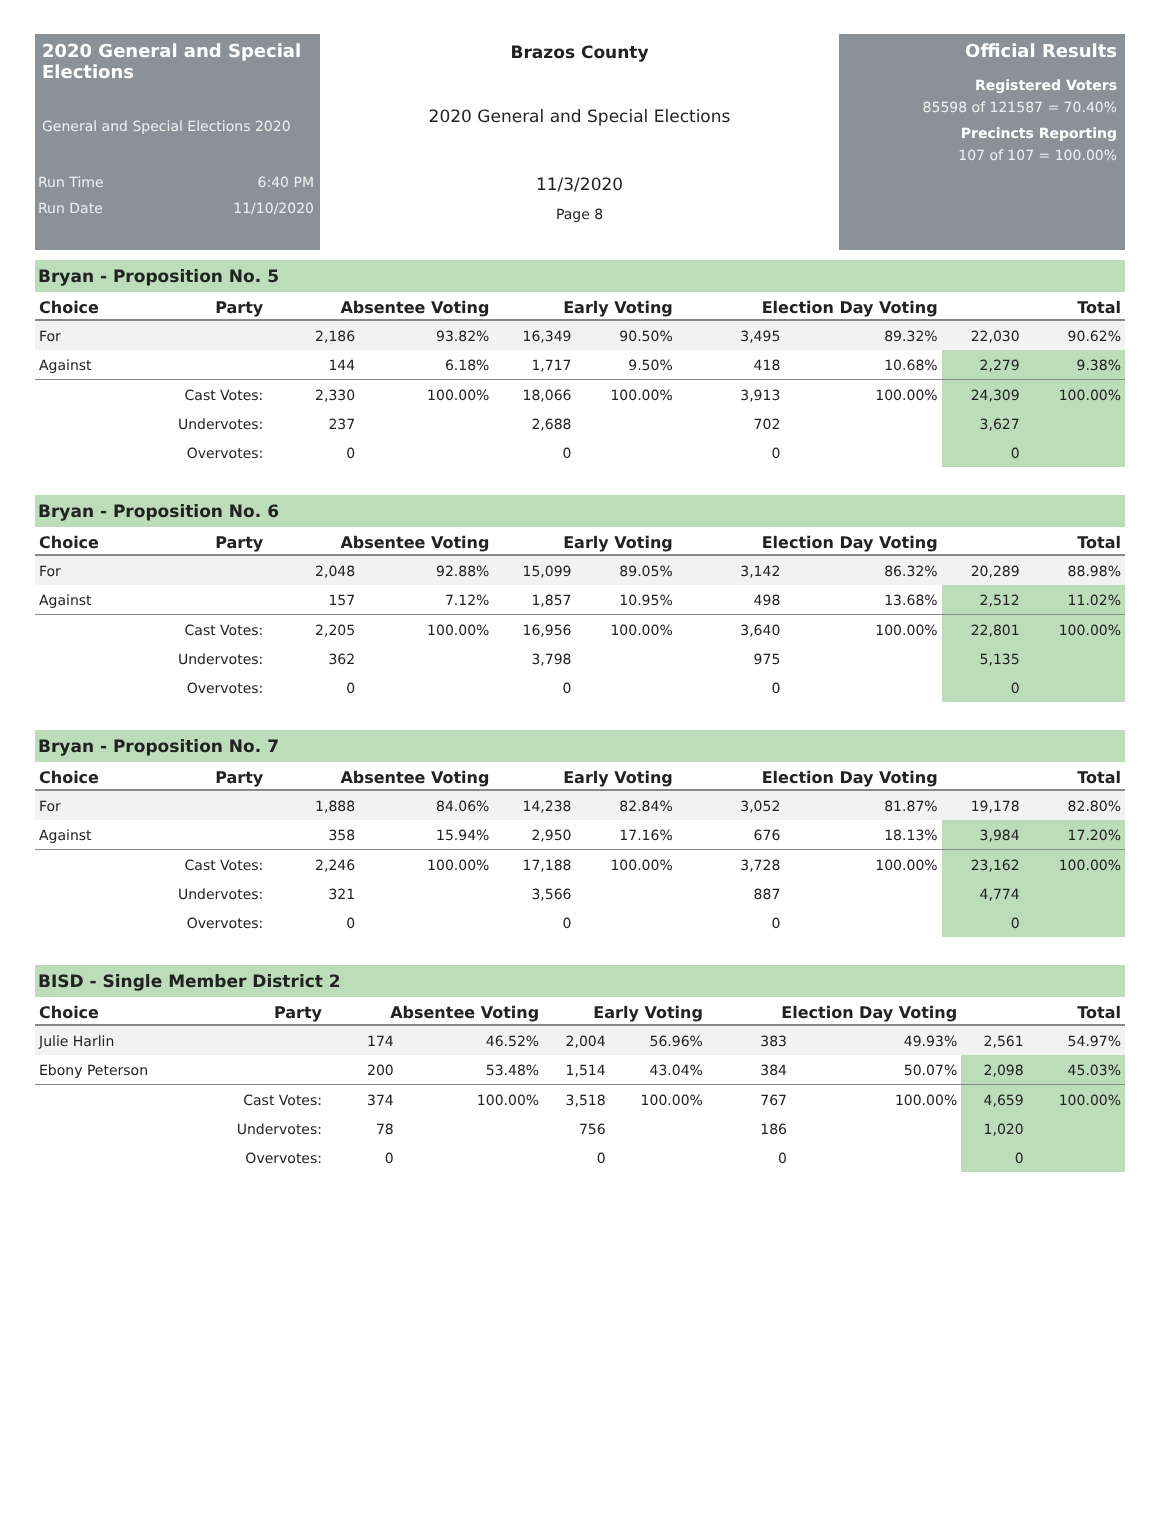2020 General and Special Elections
General and Special Elections 2020
Run Time 6:40 PM
Run Date 11/10/2020
Brazos County
2020 General and Special Elections
11/3/2020
Page 8
Official Results
Registered Voters
85598 of 121587 = 70.40%
Precincts Reporting
107 of 107 = 100.00%
Bryan - Proposition No. 5
| Choice | Party | Absentee Voting | | Early Voting | | Election Day Voting | | Total | |
| --- | --- | --- | --- | --- | --- | --- | --- | --- | --- |
| For | | 2,186 | 93.82% | 16,349 | 90.50% | 3,495 | 89.32% | 22,030 | 90.62% |
| Against | | 144 | 6.18% | 1,717 | 9.50% | 418 | 10.68% | 2,279 | 9.38% |
| | Cast Votes: | 2,330 | 100.00% | 18,066 | 100.00% | 3,913 | 100.00% | 24,309 | 100.00% |
| | Undervotes: | 237 | | 2,688 | | 702 | | 3,627 | |
| | Overvotes: | 0 | | 0 | | 0 | | 0 | |
Bryan - Proposition No. 6
| Choice | Party | Absentee Voting | | Early Voting | | Election Day Voting | | Total | |
| --- | --- | --- | --- | --- | --- | --- | --- | --- | --- |
| For | | 2,048 | 92.88% | 15,099 | 89.05% | 3,142 | 86.32% | 20,289 | 88.98% |
| Against | | 157 | 7.12% | 1,857 | 10.95% | 498 | 13.68% | 2,512 | 11.02% |
| | Cast Votes: | 2,205 | 100.00% | 16,956 | 100.00% | 3,640 | 100.00% | 22,801 | 100.00% |
| | Undervotes: | 362 | | 3,798 | | 975 | | 5,135 | |
| | Overvotes: | 0 | | 0 | | 0 | | 0 | |
Bryan - Proposition No. 7
| Choice | Party | Absentee Voting | | Early Voting | | Election Day Voting | | Total | |
| --- | --- | --- | --- | --- | --- | --- | --- | --- | --- |
| For | | 1,888 | 84.06% | 14,238 | 82.84% | 3,052 | 81.87% | 19,178 | 82.80% |
| Against | | 358 | 15.94% | 2,950 | 17.16% | 676 | 18.13% | 3,984 | 17.20% |
| | Cast Votes: | 2,246 | 100.00% | 17,188 | 100.00% | 3,728 | 100.00% | 23,162 | 100.00% |
| | Undervotes: | 321 | | 3,566 | | 887 | | 4,774 | |
| | Overvotes: | 0 | | 0 | | 0 | | 0 | |
BISD - Single Member District 2
| Choice | Party | Absentee Voting | | Early Voting | | Election Day Voting | | Total | |
| --- | --- | --- | --- | --- | --- | --- | --- | --- | --- |
| Julie Harlin | | 174 | 46.52% | 2,004 | 56.96% | 383 | 49.93% | 2,561 | 54.97% |
| Ebony Peterson | | 200 | 53.48% | 1,514 | 43.04% | 384 | 50.07% | 2,098 | 45.03% |
| | Cast Votes: | 374 | 100.00% | 3,518 | 100.00% | 767 | 100.00% | 4,659 | 100.00% |
| | Undervotes: | 78 | | 756 | | 186 | | 1,020 | |
| | Overvotes: | 0 | | 0 | | 0 | | 0 | |